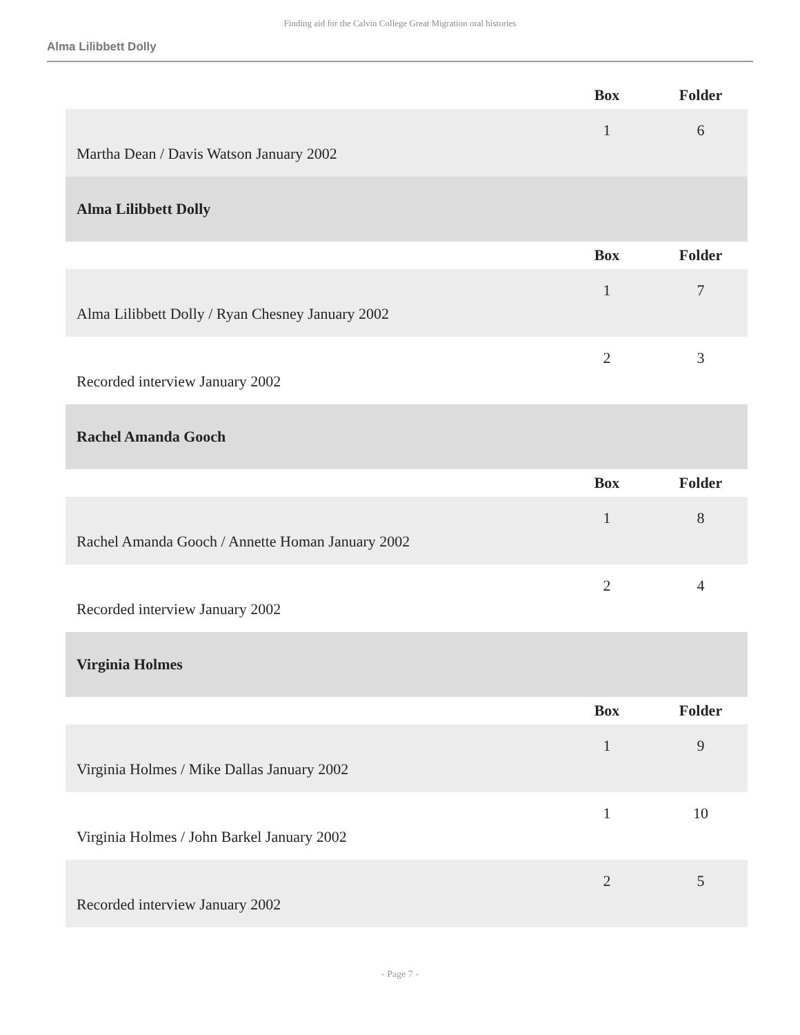Finding aid for the Calvin College Great Migration oral histories
Alma Lilibbett Dolly
| | Box | Folder |
| --- | --- | --- |
| Martha Dean / Davis Watson January 2002 | 1 | 6 |
| Alma Lilibbett Dolly | | |
| | Box | Folder |
| Alma Lilibbett Dolly / Ryan Chesney January 2002 | 1 | 7 |
| Recorded interview January 2002 | 2 | 3 |
| Rachel Amanda Gooch | | |
| | Box | Folder |
| Rachel Amanda Gooch / Annette Homan January 2002 | 1 | 8 |
| Recorded interview January 2002 | 2 | 4 |
| Virginia Holmes | | |
| | Box | Folder |
| Virginia Holmes / Mike Dallas January 2002 | 1 | 9 |
| Virginia Holmes / John Barkel January 2002 | 1 | 10 |
| Recorded interview January 2002 | 2 | 5 |
- Page 7 -